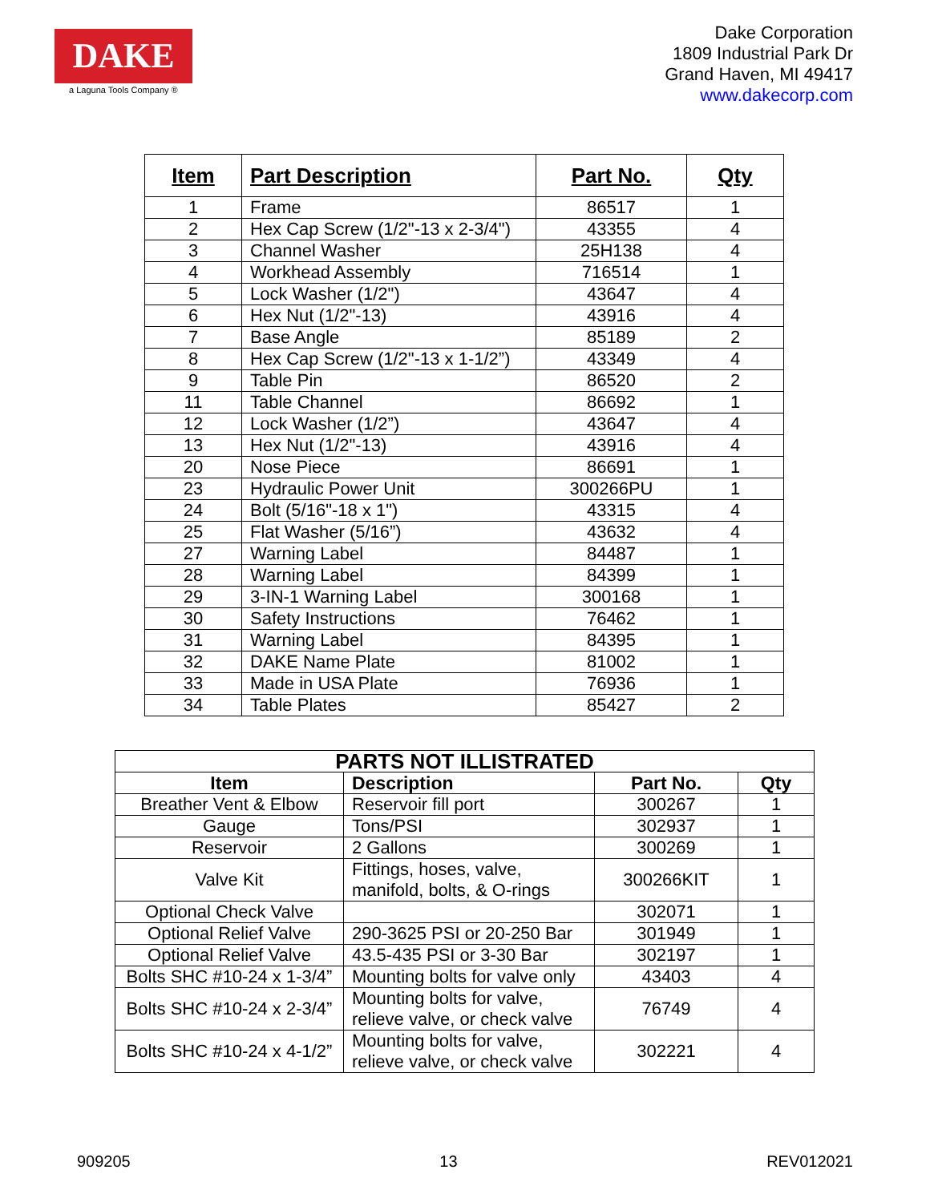DAKE
a Laguna Tools Company ®
Dake Corporation
1809 Industrial Park Dr
Grand Haven, MI 49417
www.dakecorp.com
| Item | Part Description | Part No. | Qty |
| --- | --- | --- | --- |
| 1 | Frame | 86517 | 1 |
| 2 | Hex Cap Screw (1/2"-13 x 2-3/4") | 43355 | 4 |
| 3 | Channel Washer | 25H138 | 4 |
| 4 | Workhead Assembly | 716514 | 1 |
| 5 | Lock Washer (1/2") | 43647 | 4 |
| 6 | Hex Nut (1/2"-13) | 43916 | 4 |
| 7 | Base Angle | 85189 | 2 |
| 8 | Hex Cap Screw (1/2"-13 x 1-1/2”) | 43349 | 4 |
| 9 | Table Pin | 86520 | 2 |
| 11 | Table Channel | 86692 | 1 |
| 12 | Lock Washer (1/2”) | 43647 | 4 |
| 13 | Hex Nut (1/2"-13) | 43916 | 4 |
| 20 | Nose Piece | 86691 | 1 |
| 23 | Hydraulic Power Unit | 300266PU | 1 |
| 24 | Bolt (5/16"-18 x 1") | 43315 | 4 |
| 25 | Flat Washer (5/16”) | 43632 | 4 |
| 27 | Warning Label | 84487 | 1 |
| 28 | Warning Label | 84399 | 1 |
| 29 | 3-IN-1 Warning Label | 300168 | 1 |
| 30 | Safety Instructions | 76462 | 1 |
| 31 | Warning Label | 84395 | 1 |
| 32 | DAKE Name Plate | 81002 | 1 |
| 33 | Made in USA Plate | 76936 | 1 |
| 34 | Table Plates | 85427 | 2 |
| PARTS NOT ILLISTRATED | | | |
| --- | --- | --- | --- |
| Item | Description | Part No. | Qty |
| Breather Vent & Elbow | Reservoir fill port | 300267 | 1 |
| Gauge | Tons/PSI | 302937 | 1 |
| Reservoir | 2 Gallons | 300269 | 1 |
| Valve Kit | Fittings, hoses, valve, manifold, bolts, & O-rings | 300266KIT | 1 |
| Optional Check Valve | | 302071 | 1 |
| Optional Relief Valve | 290-3625 PSI or 20-250 Bar | 301949 | 1 |
| Optional Relief Valve | 43.5-435 PSI or 3-30 Bar | 302197 | 1 |
| Bolts SHC #10-24 x 1-3/4” | Mounting bolts for valve only | 43403 | 4 |
| Bolts SHC #10-24 x 2-3/4” | Mounting bolts for valve, relieve valve, or check valve | 76749 | 4 |
| Bolts SHC #10-24 x 4-1/2” | Mounting bolts for valve, relieve valve, or check valve | 302221 | 4 |
909205 13 REV012021